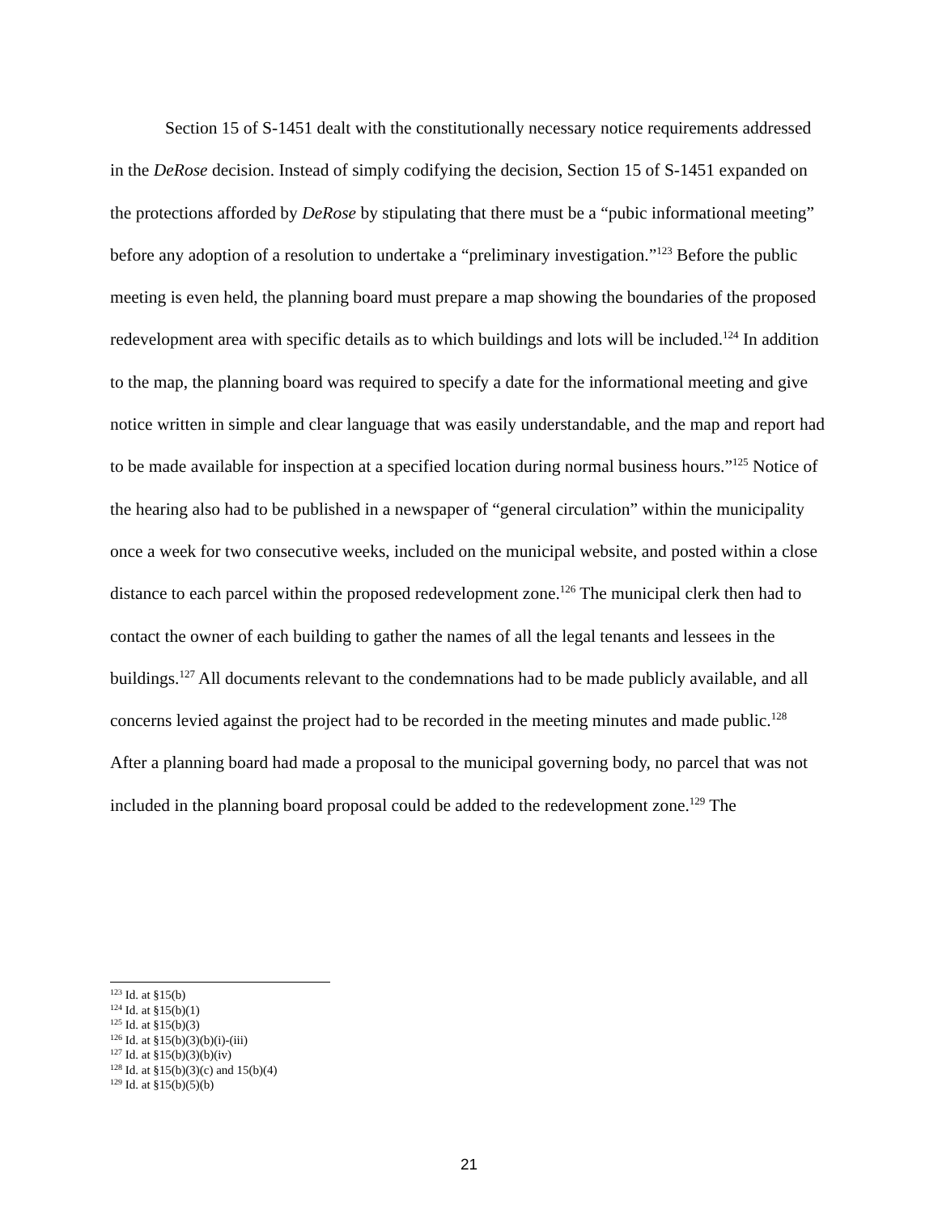Section 15 of S-1451 dealt with the constitutionally necessary notice requirements addressed in the DeRose decision. Instead of simply codifying the decision, Section 15 of S-1451 expanded on the protections afforded by DeRose by stipulating that there must be a “pubic informational meeting” before any adoption of a resolution to undertake a “preliminary investigation.”<sup>123</sup> Before the public meeting is even held, the planning board must prepare a map showing the boundaries of the proposed redevelopment area with specific details as to which buildings and lots will be included.<sup>124</sup> In addition to the map, the planning board was required to specify a date for the informational meeting and give notice written in simple and clear language that was easily understandable, and the map and report had to be made available for inspection at a specified location during normal business hours.”<sup>125</sup> Notice of the hearing also had to be published in a newspaper of “general circulation” within the municipality once a week for two consecutive weeks, included on the municipal website, and posted within a close distance to each parcel within the proposed redevelopment zone.<sup>126</sup> The municipal clerk then had to contact the owner of each building to gather the names of all the legal tenants and lessees in the buildings.<sup>127</sup> All documents relevant to the condemnations had to be made publicly available, and all concerns levied against the project had to be recorded in the meeting minutes and made public.<sup>128</sup> After a planning board had made a proposal to the municipal governing body, no parcel that was not included in the planning board proposal could be added to the redevelopment zone.<sup>129</sup> The
<sup>123</sup> Id. at §15(b)
<sup>124</sup> Id. at §15(b)(1)
<sup>125</sup> Id. at §15(b)(3)
<sup>126</sup> Id. at §15(b)(3)(b)(i)-(iii)
<sup>127</sup> Id. at §15(b)(3)(b)(iv)
<sup>128</sup> Id. at §15(b)(3)(c) and 15(b)(4)
<sup>129</sup> Id. at §15(b)(5)(b)
21